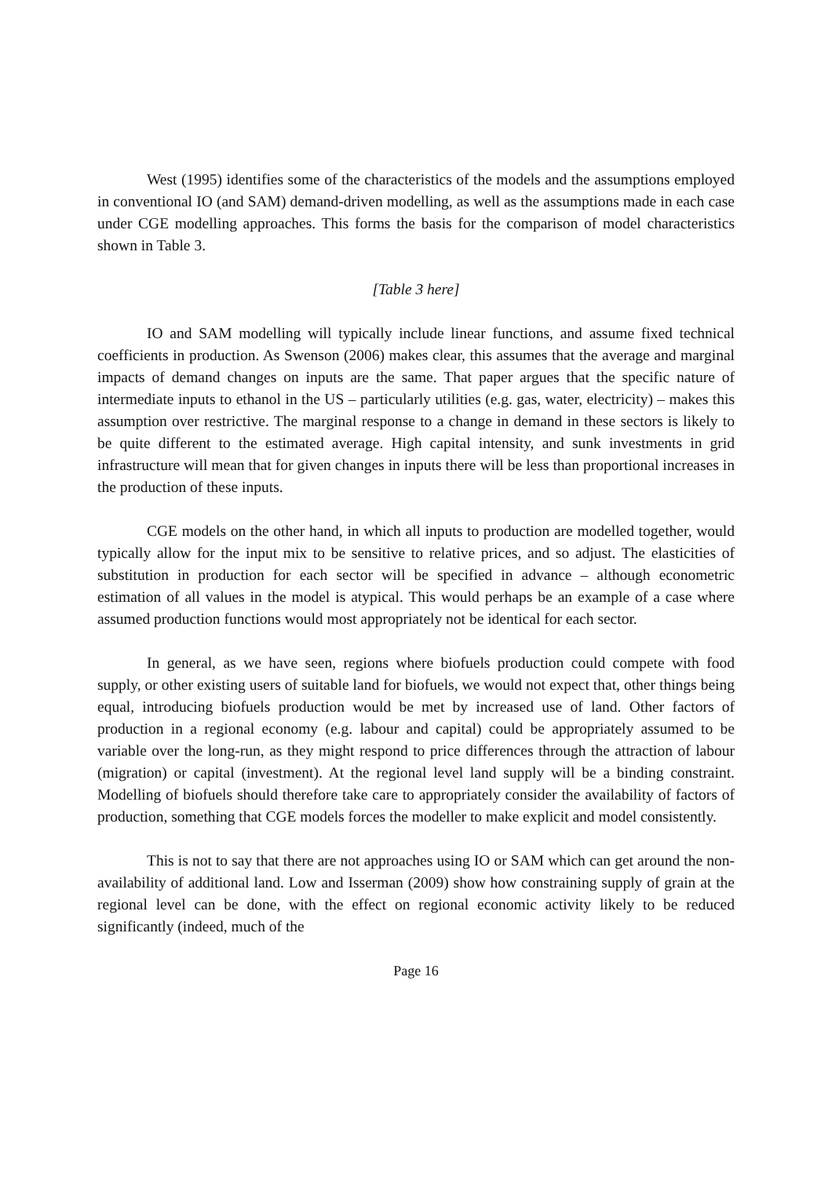West (1995) identifies some of the characteristics of the models and the assumptions employed in conventional IO (and SAM) demand-driven modelling, as well as the assumptions made in each case under CGE modelling approaches. This forms the basis for the comparison of model characteristics shown in Table 3.
[Table 3 here]
IO and SAM modelling will typically include linear functions, and assume fixed technical coefficients in production. As Swenson (2006) makes clear, this assumes that the average and marginal impacts of demand changes on inputs are the same. That paper argues that the specific nature of intermediate inputs to ethanol in the US – particularly utilities (e.g. gas, water, electricity) – makes this assumption over restrictive. The marginal response to a change in demand in these sectors is likely to be quite different to the estimated average. High capital intensity, and sunk investments in grid infrastructure will mean that for given changes in inputs there will be less than proportional increases in the production of these inputs.
CGE models on the other hand, in which all inputs to production are modelled together, would typically allow for the input mix to be sensitive to relative prices, and so adjust. The elasticities of substitution in production for each sector will be specified in advance – although econometric estimation of all values in the model is atypical. This would perhaps be an example of a case where assumed production functions would most appropriately not be identical for each sector.
In general, as we have seen, regions where biofuels production could compete with food supply, or other existing users of suitable land for biofuels, we would not expect that, other things being equal, introducing biofuels production would be met by increased use of land. Other factors of production in a regional economy (e.g. labour and capital) could be appropriately assumed to be variable over the long-run, as they might respond to price differences through the attraction of labour (migration) or capital (investment). At the regional level land supply will be a binding constraint. Modelling of biofuels should therefore take care to appropriately consider the availability of factors of production, something that CGE models forces the modeller to make explicit and model consistently.
This is not to say that there are not approaches using IO or SAM which can get around the non-availability of additional land. Low and Isserman (2009) show how constraining supply of grain at the regional level can be done, with the effect on regional economic activity likely to be reduced significantly (indeed, much of the
Page 16